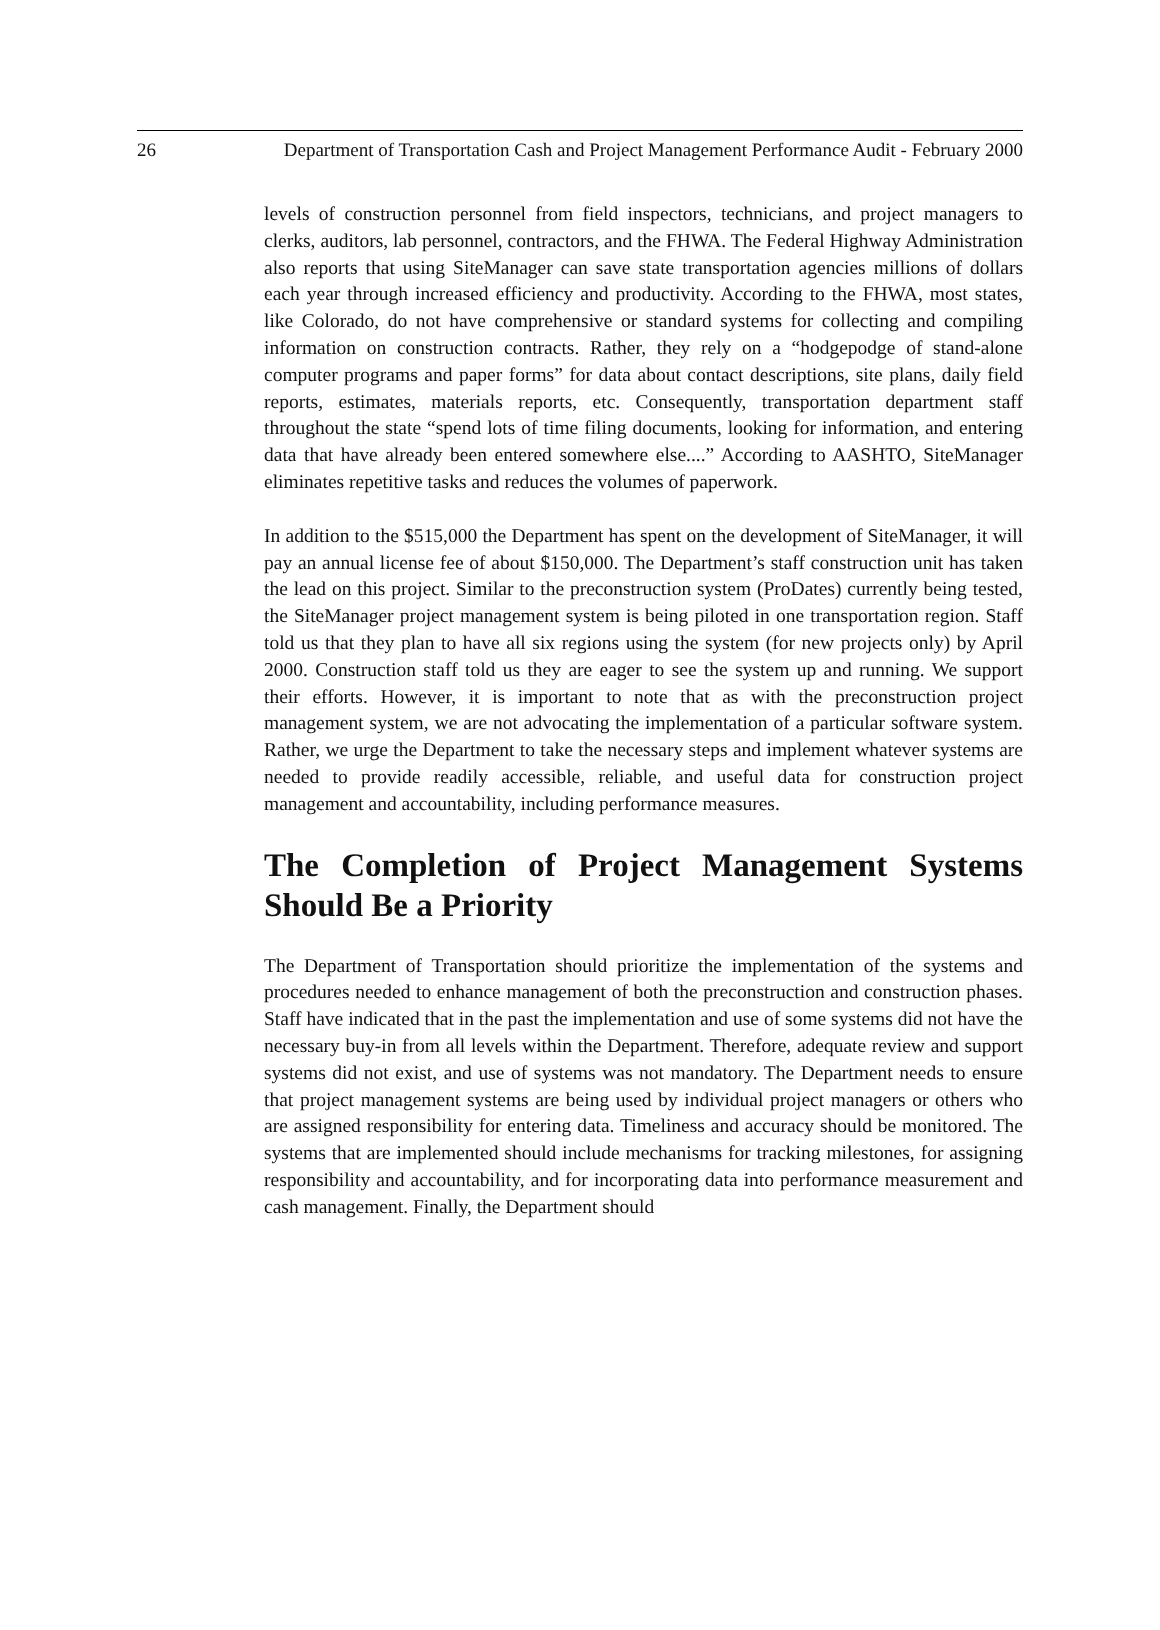26 Department of Transportation Cash and Project Management Performance Audit - February 2000
levels of construction personnel from field inspectors, technicians, and project managers to clerks, auditors, lab personnel, contractors, and the FHWA. The Federal Highway Administration also reports that using SiteManager can save state transportation agencies millions of dollars each year through increased efficiency and productivity. According to the FHWA, most states, like Colorado, do not have comprehensive or standard systems for collecting and compiling information on construction contracts. Rather, they rely on a “hodgepodge of stand-alone computer programs and paper forms” for data about contact descriptions, site plans, daily field reports, estimates, materials reports, etc. Consequently, transportation department staff throughout the state “spend lots of time filing documents, looking for information, and entering data that have already been entered somewhere else....” According to AASHTO, SiteManager eliminates repetitive tasks and reduces the volumes of paperwork.
In addition to the $515,000 the Department has spent on the development of SiteManager, it will pay an annual license fee of about $150,000. The Department’s staff construction unit has taken the lead on this project. Similar to the preconstruction system (ProDates) currently being tested, the SiteManager project management system is being piloted in one transportation region. Staff told us that they plan to have all six regions using the system (for new projects only) by April 2000. Construction staff told us they are eager to see the system up and running. We support their efforts. However, it is important to note that as with the preconstruction project management system, we are not advocating the implementation of a particular software system. Rather, we urge the Department to take the necessary steps and implement whatever systems are needed to provide readily accessible, reliable, and useful data for construction project management and accountability, including performance measures.
The Completion of Project Management Systems Should Be a Priority
The Department of Transportation should prioritize the implementation of the systems and procedures needed to enhance management of both the preconstruction and construction phases. Staff have indicated that in the past the implementation and use of some systems did not have the necessary buy-in from all levels within the Department. Therefore, adequate review and support systems did not exist, and use of systems was not mandatory. The Department needs to ensure that project management systems are being used by individual project managers or others who are assigned responsibility for entering data. Timeliness and accuracy should be monitored. The systems that are implemented should include mechanisms for tracking milestones, for assigning responsibility and accountability, and for incorporating data into performance measurement and cash management. Finally, the Department should